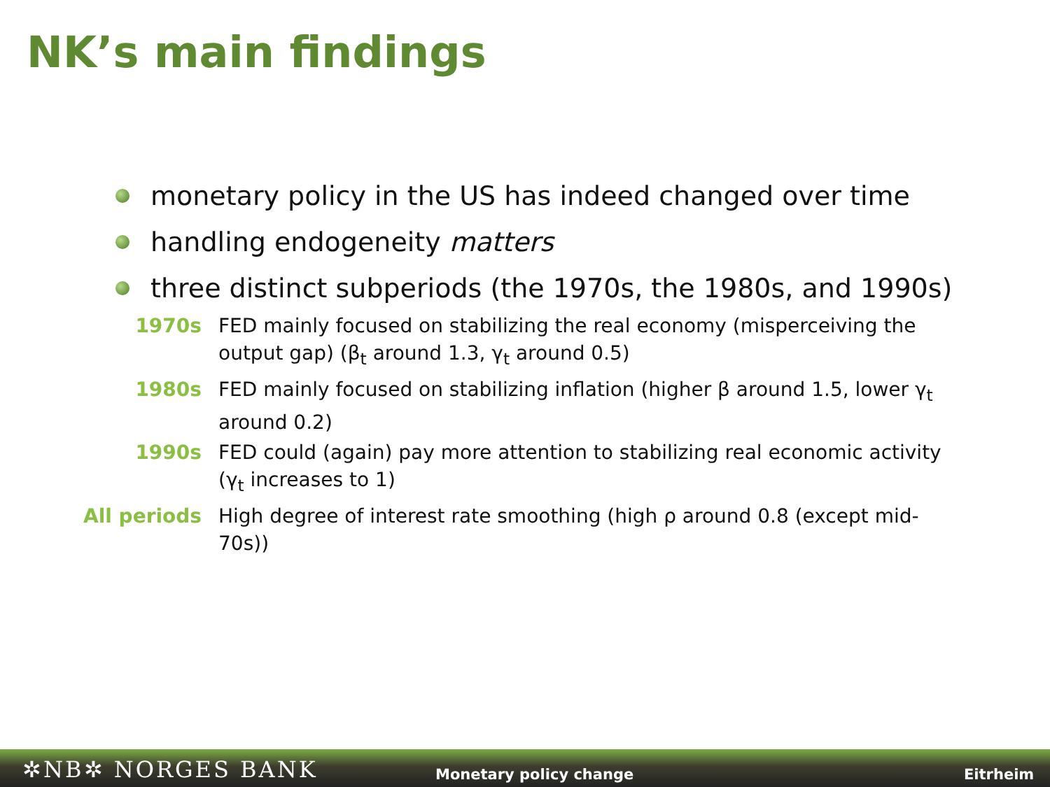NK’s main findings
monetary policy in the US has indeed changed over time
handling endogeneity matters
three distinct subperiods (the 1970s, the 1980s, and 1990s)
1970s FED mainly focused on stabilizing the real economy (misperceiving the output gap) (β<sub>t</sub> around 1.3, γ<sub>t</sub> around 0.5)
1980s FED mainly focused on stabilizing inflation (higher β around 1.5, lower γ<sub>t</sub> around 0.2)
1990s FED could (again) pay more attention to stabilizing real economic activity (γ<sub>t</sub> increases to 1)
All periods High degree of interest rate smoothing (high ρ around 0.8 (except mid-70s))
✲NB✲ NORGES BANK Monetary policy change Eitrheim